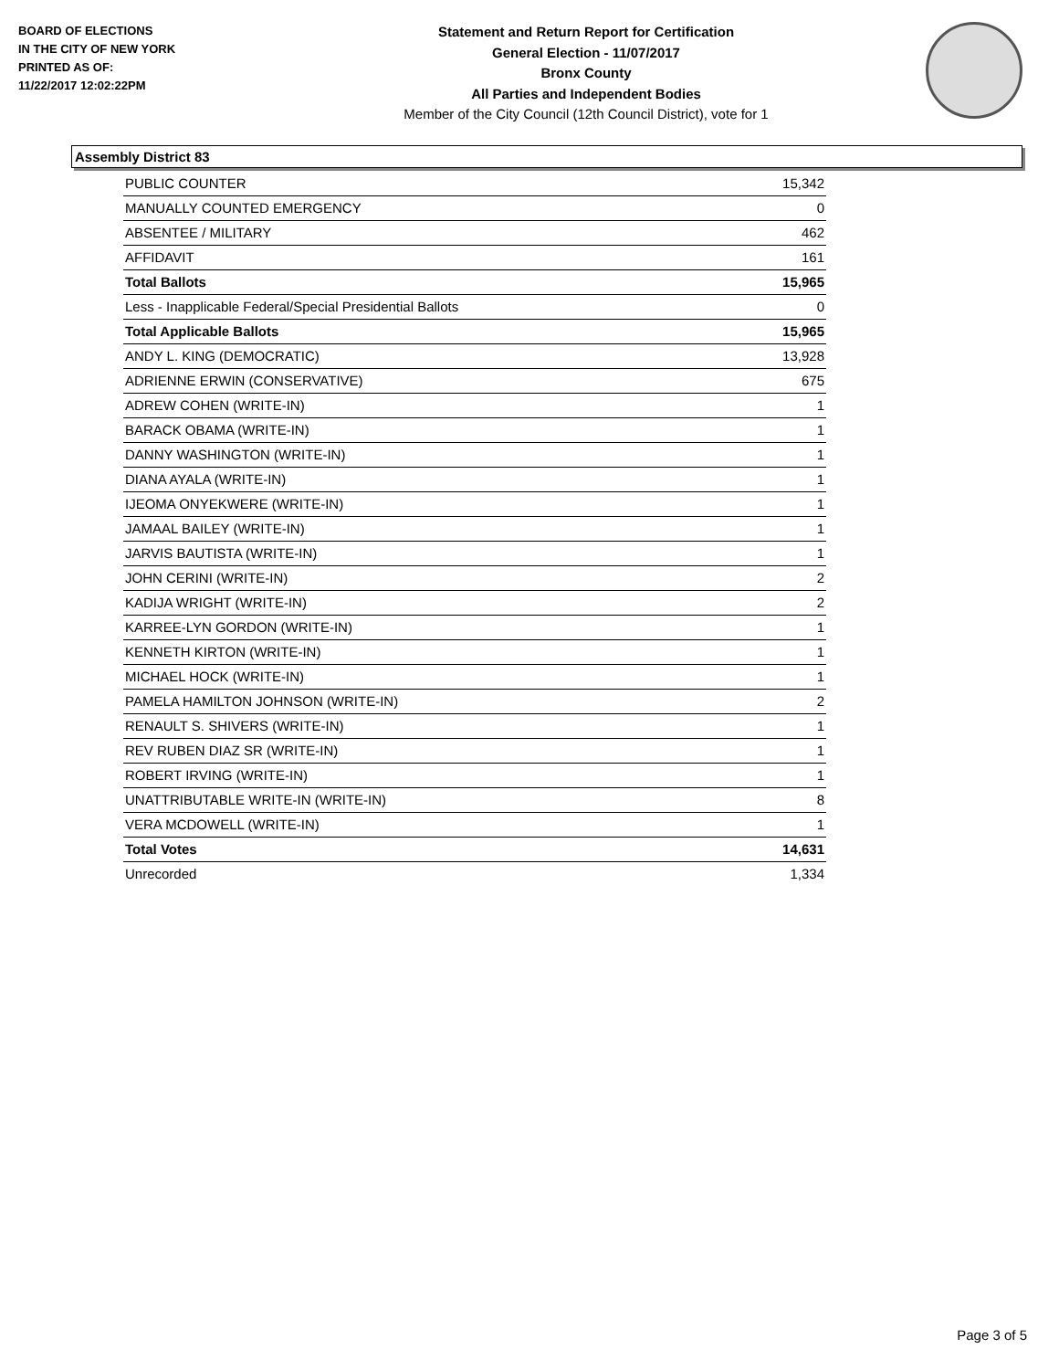BOARD OF ELECTIONS
IN THE CITY OF NEW YORK
PRINTED AS OF:
11/22/2017 12:02:22PM
Statement and Return Report for Certification
General Election - 11/07/2017
Bronx County
All Parties and Independent Bodies
Member of the City Council (12th Council District), vote for 1
Assembly District 83
| PUBLIC COUNTER | 15,342 |
| MANUALLY COUNTED EMERGENCY | 0 |
| ABSENTEE / MILITARY | 462 |
| AFFIDAVIT | 161 |
| Total Ballots | 15,965 |
| Less - Inapplicable Federal/Special Presidential Ballots | 0 |
| Total Applicable Ballots | 15,965 |
| ANDY L. KING (DEMOCRATIC) | 13,928 |
| ADRIENNE ERWIN (CONSERVATIVE) | 675 |
| ADREW COHEN (WRITE-IN) | 1 |
| BARACK OBAMA (WRITE-IN) | 1 |
| DANNY WASHINGTON (WRITE-IN) | 1 |
| DIANA AYALA (WRITE-IN) | 1 |
| IJEOMA ONYEKWERE (WRITE-IN) | 1 |
| JAMAAL BAILEY (WRITE-IN) | 1 |
| JARVIS BAUTISTA (WRITE-IN) | 1 |
| JOHN CERINI (WRITE-IN) | 2 |
| KADIJA WRIGHT (WRITE-IN) | 2 |
| KARREE-LYN GORDON (WRITE-IN) | 1 |
| KENNETH KIRTON (WRITE-IN) | 1 |
| MICHAEL HOCK (WRITE-IN) | 1 |
| PAMELA HAMILTON JOHNSON (WRITE-IN) | 2 |
| RENAULT S. SHIVERS (WRITE-IN) | 1 |
| REV RUBEN DIAZ SR (WRITE-IN) | 1 |
| ROBERT IRVING (WRITE-IN) | 1 |
| UNATTRIBUTABLE WRITE-IN (WRITE-IN) | 8 |
| VERA MCDOWELL (WRITE-IN) | 1 |
| Total Votes | 14,631 |
| Unrecorded | 1,334 |
Page 3 of 5